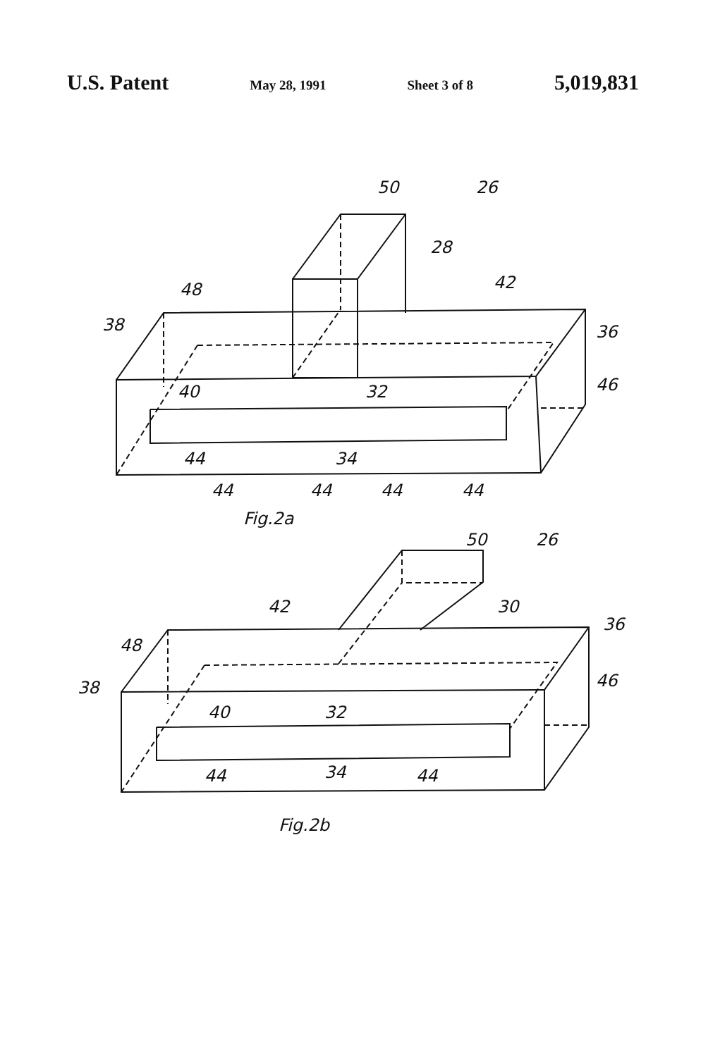U.S. Patent May 28, 1991 Sheet 3 of 8 5,019,831
50
26
28
42
48
38
36
46
40
32
44
34
44
44
44
44
Fig.2a
50
26
42
30
36
48
38
46
40
32
44
34
44
Fig.2b